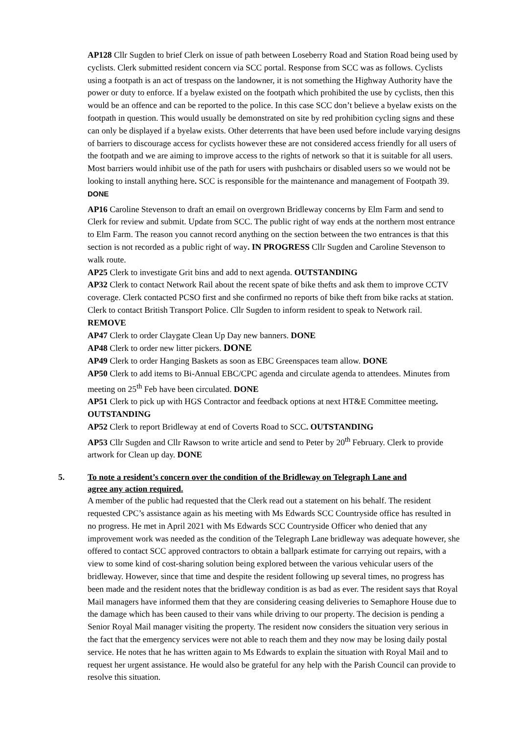AP128 Cllr Sugden to brief Clerk on issue of path between Loseberry Road and Station Road being used by cyclists. Clerk submitted resident concern via SCC portal. Response from SCC was as follows. Cyclists using a footpath is an act of trespass on the landowner, it is not something the Highway Authority have the power or duty to enforce. If a byelaw existed on the footpath which prohibited the use by cyclists, then this would be an offence and can be reported to the police. In this case SCC don’t believe a byelaw exists on the footpath in question. This would usually be demonstrated on site by red prohibition cycling signs and these can only be displayed if a byelaw exists. Other deterrents that have been used before include varying designs of barriers to discourage access for cyclists however these are not considered access friendly for all users of the footpath and we are aiming to improve access to the rights of network so that it is suitable for all users. Most barriers would inhibit use of the path for users with pushchairs or disabled users so we would not be looking to install anything here. SCC is responsible for the maintenance and management of Footpath 39. DONE
AP16 Caroline Stevenson to draft an email on overgrown Bridleway concerns by Elm Farm and send to Clerk for review and submit. Update from SCC. The public right of way ends at the northern most entrance to Elm Farm. The reason you cannot record anything on the section between the two entrances is that this section is not recorded as a public right of way. IN PROGRESS Cllr Sugden and Caroline Stevenson to walk route.
AP25 Clerk to investigate Grit bins and add to next agenda. OUTSTANDING
AP32 Clerk to contact Network Rail about the recent spate of bike thefts and ask them to improve CCTV coverage. Clerk contacted PCSO first and she confirmed no reports of bike theft from bike racks at station. Clerk to contact British Transport Police. Cllr Sugden to inform resident to speak to Network rail. REMOVE
AP47 Clerk to order Claygate Clean Up Day new banners. DONE
AP48 Clerk to order new litter pickers. DONE
AP49 Clerk to order Hanging Baskets as soon as EBC Greenspaces team allow. DONE
AP50 Clerk to add items to Bi-Annual EBC/CPC agenda and circulate agenda to attendees. Minutes from meeting on 25<sup>th</sup> Feb have been circulated. DONE
AP51 Clerk to pick up with HGS Contractor and feedback options at next HT&E Committee meeting. OUTSTANDING
AP52 Clerk to report Bridleway at end of Coverts Road to SCC. OUTSTANDING
AP53 Cllr Sugden and Cllr Rawson to write article and send to Peter by 20<sup>th</sup> February. Clerk to provide artwork for Clean up day. DONE
5. To note a resident’s concern over the condition of the Bridleway on Telegraph Lane and
agree any action required.
A member of the public had requested that the Clerk read out a statement on his behalf. The resident requested CPC’s assistance again as his meeting with Ms Edwards SCC Countryside office has resulted in no progress. He met in April 2021 with Ms Edwards SCC Countryside Officer who denied that any improvement work was needed as the condition of the Telegraph Lane bridleway was adequate however, she offered to contact SCC approved contractors to obtain a ballpark estimate for carrying out repairs, with a view to some kind of cost-sharing solution being explored between the various vehicular users of the bridleway. However, since that time and despite the resident following up several times, no progress has been made and the resident notes that the bridleway condition is as bad as ever. The resident says that Royal Mail managers have informed them that they are considering ceasing deliveries to Semaphore House due to the damage which has been caused to their vans while driving to our property. The decision is pending a Senior Royal Mail manager visiting the property. The resident now considers the situation very serious in the fact that the emergency services were not able to reach them and they now may be losing daily postal service. He notes that he has written again to Ms Edwards to explain the situation with Royal Mail and to request her urgent assistance. He would also be grateful for any help with the Parish Council can provide to resolve this situation.